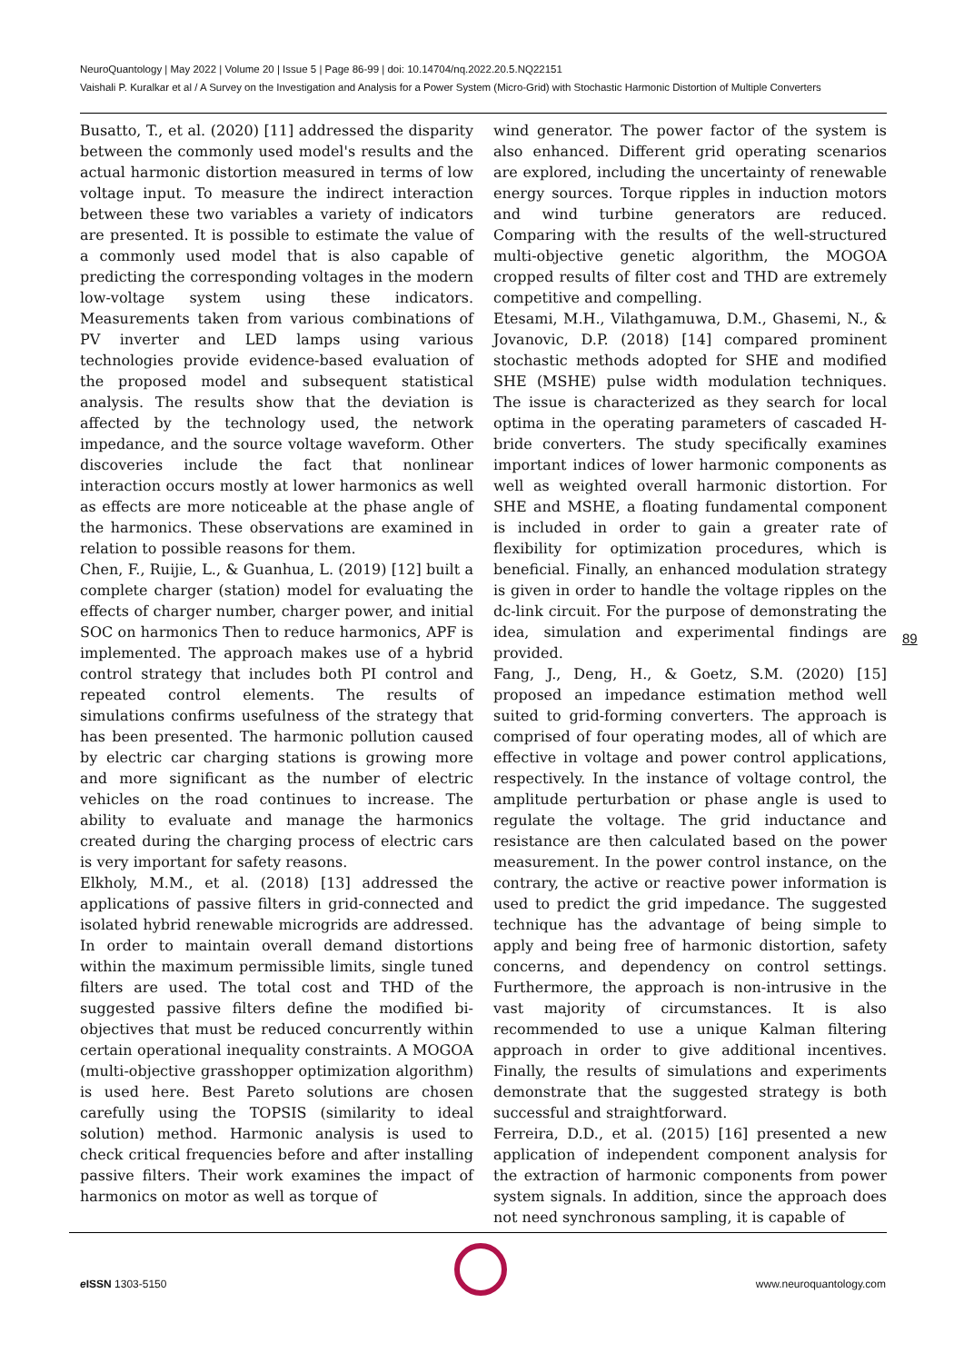NeuroQuantology | May 2022 | Volume 20 | Issue 5 | Page 86-99 | doi: 10.14704/nq.2022.20.5.NQ22151
Vaishali P. Kuralkar et al / A Survey on the Investigation and Analysis for a Power System (Micro-Grid) with Stochastic Harmonic Distortion of Multiple Converters
Busatto, T., et al. (2020) [11] addressed the disparity between the commonly used model's results and the actual harmonic distortion measured in terms of low voltage input. To measure the indirect interaction between these two variables a variety of indicators are presented. It is possible to estimate the value of a commonly used model that is also capable of predicting the corresponding voltages in the modern low-voltage system using these indicators. Measurements taken from various combinations of PV inverter and LED lamps using various technologies provide evidence-based evaluation of the proposed model and subsequent statistical analysis. The results show that the deviation is affected by the technology used, the network impedance, and the source voltage waveform. Other discoveries include the fact that nonlinear interaction occurs mostly at lower harmonics as well as effects are more noticeable at the phase angle of the harmonics. These observations are examined in relation to possible reasons for them.
Chen, F., Ruijie, L., & Guanhua, L. (2019) [12] built a complete charger (station) model for evaluating the effects of charger number, charger power, and initial SOC on harmonics Then to reduce harmonics, APF is implemented. The approach makes use of a hybrid control strategy that includes both PI control and repeated control elements. The results of simulations confirms usefulness of the strategy that has been presented. The harmonic pollution caused by electric car charging stations is growing more and more significant as the number of electric vehicles on the road continues to increase. The ability to evaluate and manage the harmonics created during the charging process of electric cars is very important for safety reasons.
Elkholy, M.M., et al. (2018) [13] addressed the applications of passive filters in grid-connected and isolated hybrid renewable microgrids are addressed. In order to maintain overall demand distortions within the maximum permissible limits, single tuned filters are used. The total cost and THD of the suggested passive filters define the modified bi-objectives that must be reduced concurrently within certain operational inequality constraints. A MOGOA (multi-objective grasshopper optimization algorithm) is used here. Best Pareto solutions are chosen carefully using the TOPSIS (similarity to ideal solution) method. Harmonic analysis is used to check critical frequencies before and after installing passive filters. Their work examines the impact of harmonics on motor as well as torque of
wind generator. The power factor of the system is also enhanced. Different grid operating scenarios are explored, including the uncertainty of renewable energy sources. Torque ripples in induction motors and wind turbine generators are reduced. Comparing with the results of the well-structured multi-objective genetic algorithm, the MOGOA cropped results of filter cost and THD are extremely competitive and compelling.
Etesami, M.H., Vilathgamuwa, D.M., Ghasemi, N., & Jovanovic, D.P. (2018) [14] compared prominent stochastic methods adopted for SHE and modified SHE (MSHE) pulse width modulation techniques. The issue is characterized as they search for local optima in the operating parameters of cascaded H-bride converters. The study specifically examines important indices of lower harmonic components as well as weighted overall harmonic distortion. For SHE and MSHE, a floating fundamental component is included in order to gain a greater rate of flexibility for optimization procedures, which is beneficial. Finally, an enhanced modulation strategy is given in order to handle the voltage ripples on the dc-link circuit. For the purpose of demonstrating the idea, simulation and experimental findings are provided.
Fang, J., Deng, H., & Goetz, S.M. (2020) [15] proposed an impedance estimation method well suited to grid-forming converters. The approach is comprised of four operating modes, all of which are effective in voltage and power control applications, respectively. In the instance of voltage control, the amplitude perturbation or phase angle is used to regulate the voltage. The grid inductance and resistance are then calculated based on the power measurement. In the power control instance, on the contrary, the active or reactive power information is used to predict the grid impedance. The suggested technique has the advantage of being simple to apply and being free of harmonic distortion, safety concerns, and dependency on control settings. Furthermore, the approach is non-intrusive in the vast majority of circumstances. It is also recommended to use a unique Kalman filtering approach in order to give additional incentives. Finally, the results of simulations and experiments demonstrate that the suggested strategy is both successful and straightforward.
Ferreira, D.D., et al. (2015) [16] presented a new application of independent component analysis for the extraction of harmonic components from power system signals. In addition, since the approach does not need synchronous sampling, it is capable of
89
e ISSN 1303-5150 www.neuroquantology.com